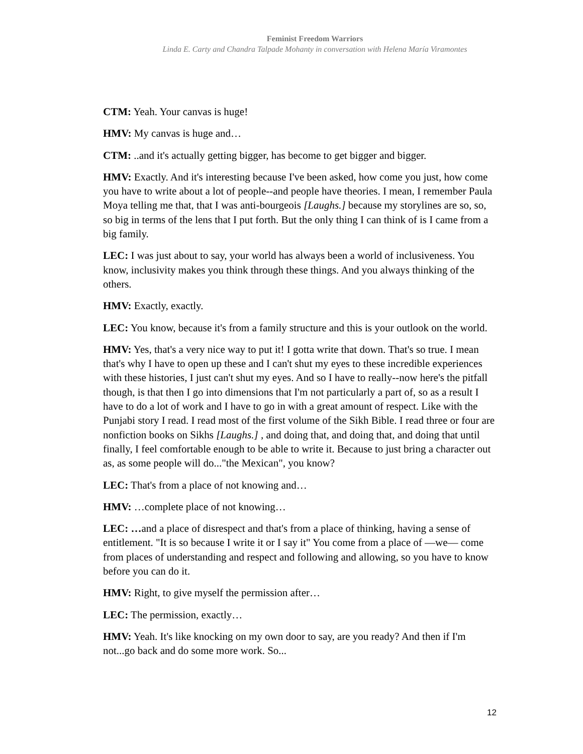Feminist Freedom Warriors
Linda E. Carty and Chandra Talpade Mohanty in conversation with Helena María Viramontes
CTM: Yeah. Your canvas is huge!
HMV: My canvas is huge and…
CTM: ..and it's actually getting bigger, has become to get bigger and bigger.
HMV: Exactly. And it's interesting because I've been asked, how come you just, how come you have to write about a lot of people--and people have theories. I mean, I remember Paula Moya telling me that, that I was anti-bourgeois [Laughs.] because my storylines are so, so, so big in terms of the lens that I put forth. But the only thing I can think of is I came from a big family.
LEC: I was just about to say, your world has always been a world of inclusiveness. You know, inclusivity makes you think through these things. And you always thinking of the others.
HMV: Exactly, exactly.
LEC: You know, because it's from a family structure and this is your outlook on the world.
HMV: Yes, that's a very nice way to put it! I gotta write that down. That's so true. I mean that's why I have to open up these and I can't shut my eyes to these incredible experiences with these histories, I just can't shut my eyes. And so I have to really--now here's the pitfall though, is that then I go into dimensions that I'm not particularly a part of, so as a result I have to do a lot of work and I have to go in with a great amount of respect. Like with the Punjabi story I read. I read most of the first volume of the Sikh Bible. I read three or four are nonfiction books on Sikhs [Laughs.] , and doing that, and doing that, and doing that until finally, I feel comfortable enough to be able to write it. Because to just bring a character out as, as some people will do..."the Mexican", you know?
LEC: That's from a place of not knowing and…
HMV: …complete place of not knowing…
LEC: …and a place of disrespect and that's from a place of thinking, having a sense of entitlement. "It is so because I write it or I say it" You come from a place of —we— come from places of understanding and respect and following and allowing, so you have to know before you can do it.
HMV: Right, to give myself the permission after…
LEC: The permission, exactly…
HMV: Yeah. It's like knocking on my own door to say, are you ready? And then if I'm not...go back and do some more work. So...
12